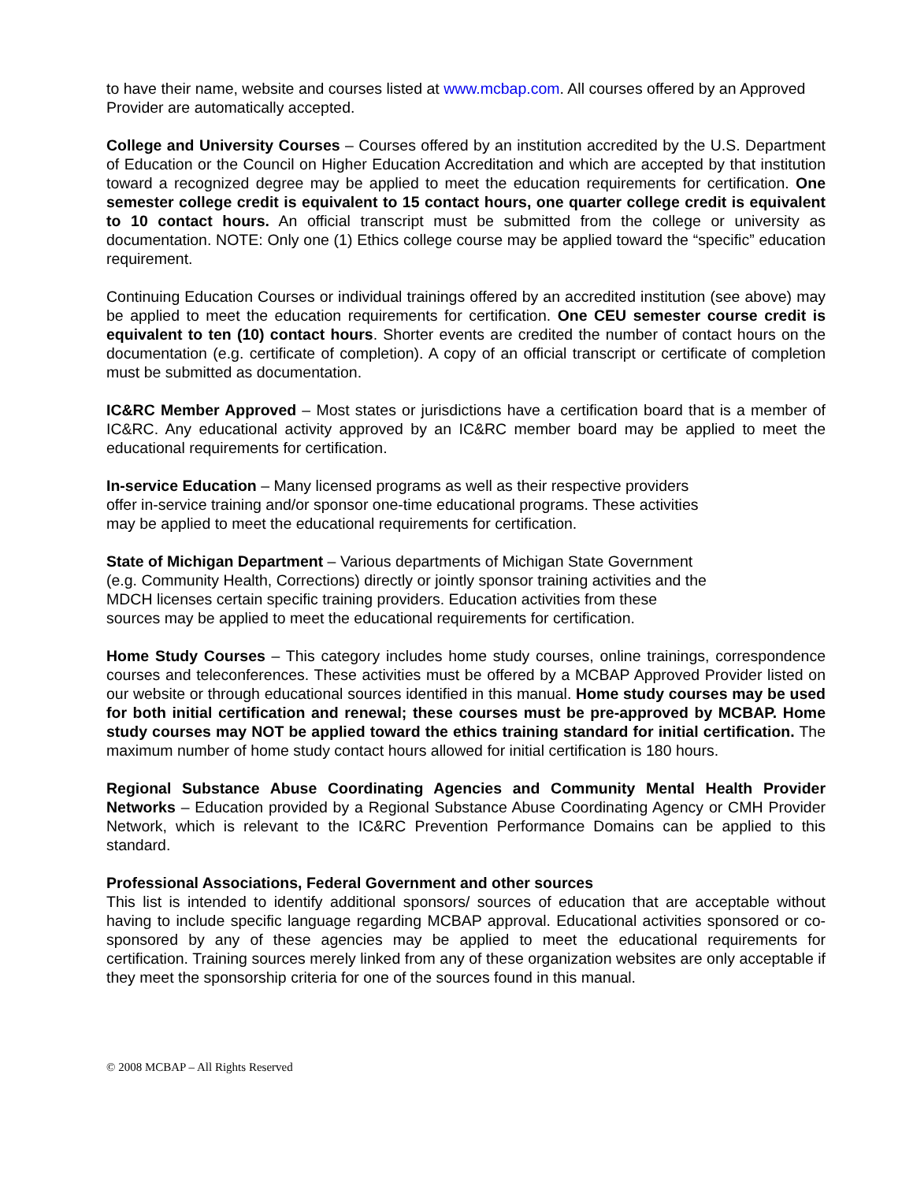to have their name, website and courses listed at www.mcbap.com. All courses offered by an Approved Provider are automatically accepted.
College and University Courses – Courses offered by an institution accredited by the U.S. Department of Education or the Council on Higher Education Accreditation and which are accepted by that institution toward a recognized degree may be applied to meet the education requirements for certification. One semester college credit is equivalent to 15 contact hours, one quarter college credit is equivalent to 10 contact hours. An official transcript must be submitted from the college or university as documentation. NOTE: Only one (1) Ethics college course may be applied toward the “specific” education requirement.
Continuing Education Courses or individual trainings offered by an accredited institution (see above) may be applied to meet the education requirements for certification. One CEU semester course credit is equivalent to ten (10) contact hours. Shorter events are credited the number of contact hours on the documentation (e.g. certificate of completion). A copy of an official transcript or certificate of completion must be submitted as documentation.
IC&RC Member Approved – Most states or jurisdictions have a certification board that is a member of IC&RC. Any educational activity approved by an IC&RC member board may be applied to meet the educational requirements for certification.
In-service Education – Many licensed programs as well as their respective providers
offer in-service training and/or sponsor one-time educational programs. These activities
may be applied to meet the educational requirements for certification.
State of Michigan Department – Various departments of Michigan State Government
(e.g. Community Health, Corrections) directly or jointly sponsor training activities and the
MDCH licenses certain specific training providers. Education activities from these
sources may be applied to meet the educational requirements for certification.
Home Study Courses – This category includes home study courses, online trainings, correspondence courses and teleconferences. These activities must be offered by a MCBAP Approved Provider listed on our website or through educational sources identified in this manual. Home study courses may be used for both initial certification and renewal; these courses must be pre-approved by MCBAP. Home study courses may NOT be applied toward the ethics training standard for initial certification. The maximum number of home study contact hours allowed for initial certification is 180 hours.
Regional Substance Abuse Coordinating Agencies and Community Mental Health Provider Networks – Education provided by a Regional Substance Abuse Coordinating Agency or CMH Provider Network, which is relevant to the IC&RC Prevention Performance Domains can be applied to this standard.
Professional Associations, Federal Government and other sources
This list is intended to identify additional sponsors/ sources of education that are acceptable without having to include specific language regarding MCBAP approval. Educational activities sponsored or co-sponsored by any of these agencies may be applied to meet the educational requirements for certification. Training sources merely linked from any of these organization websites are only acceptable if they meet the sponsorship criteria for one of the sources found in this manual.
© 2008 MCBAP – All Rights Reserved